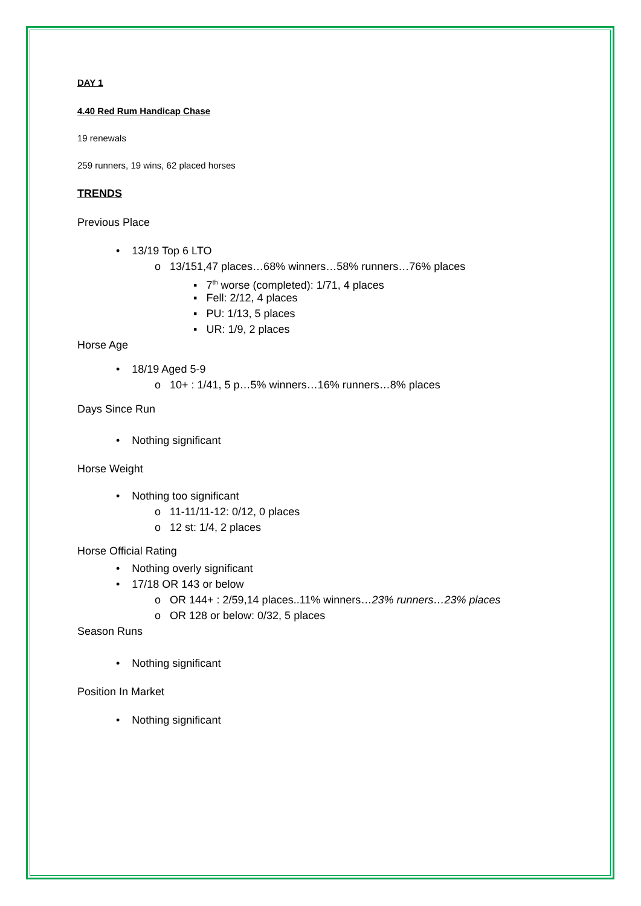DAY 1
4.40 Red Rum Handicap Chase
19 renewals
259 runners, 19 wins, 62 placed horses
TRENDS
Previous Place
• 13/19 Top 6 LTO
o 13/151,47 places…68% winners…58% runners…76% places
▪ 7<sup>th</sup> worse (completed): 1/71, 4 places
▪ Fell: 2/12, 4 places
▪ PU: 1/13, 5 places
▪ UR: 1/9, 2 places
Horse Age
• 18/19 Aged 5-9
o 10+ : 1/41, 5 p…5% winners…16% runners…8% places
Days Since Run
• Nothing significant
Horse Weight
• Nothing too significant
o 11-11/11-12: 0/12, 0 places
o 12 st: 1/4, 2 places
Horse Official Rating
• Nothing overly significant
• 17/18 OR 143 or below
o OR 144+ : 2/59,14 places..11% winners…23% runners…23% places
o OR 128 or below: 0/32, 5 places
Season Runs
• Nothing significant
Position In Market
• Nothing significant